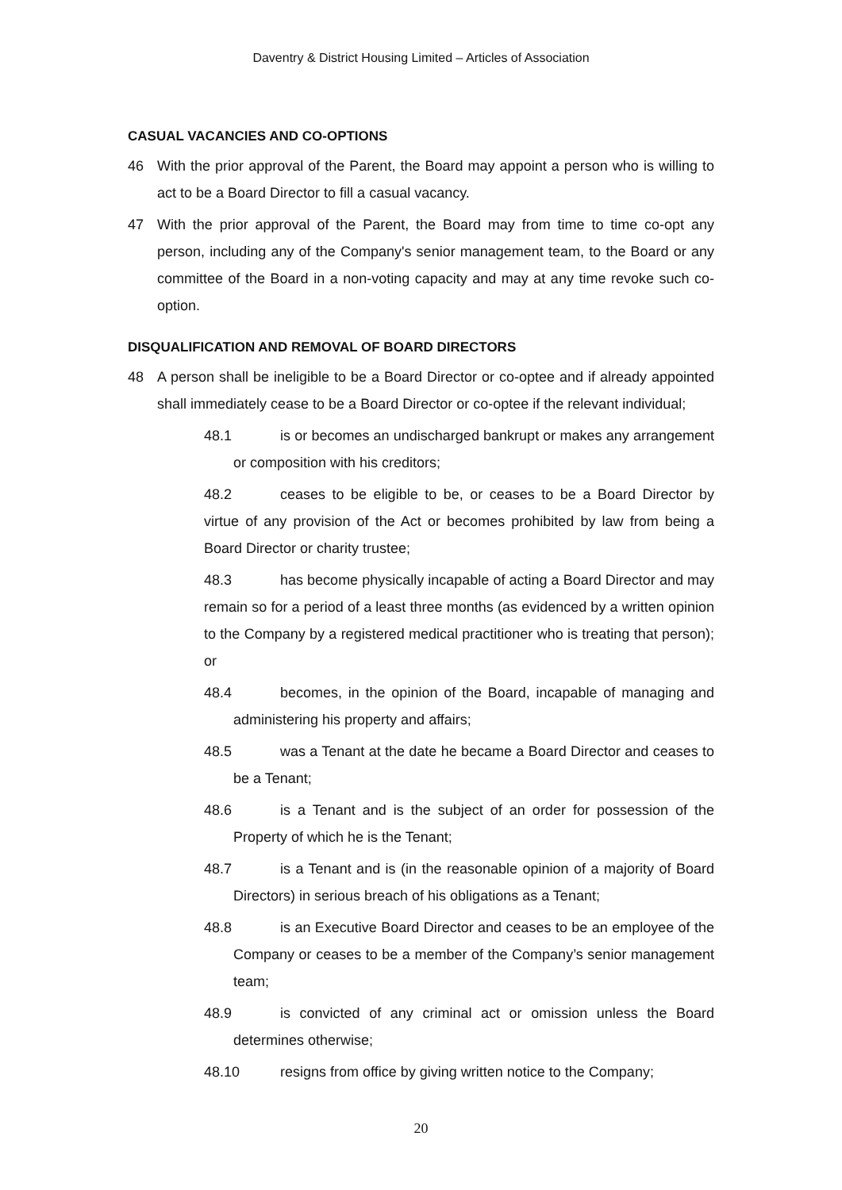Daventry & District Housing Limited – Articles of Association
CASUAL VACANCIES AND CO-OPTIONS
46 With the prior approval of the Parent, the Board may appoint a person who is willing to act to be a Board Director to fill a casual vacancy.
47 With the prior approval of the Parent, the Board may from time to time co-opt any person, including any of the Company's senior management team, to the Board or any committee of the Board in a non-voting capacity and may at any time revoke such co-option.
DISQUALIFICATION AND REMOVAL OF BOARD DIRECTORS
48 A person shall be ineligible to be a Board Director or co-optee and if already appointed shall immediately cease to be a Board Director or co-optee if the relevant individual;
48.1 is or becomes an undischarged bankrupt or makes any arrangement or composition with his creditors;
48.2 ceases to be eligible to be, or ceases to be a Board Director by virtue of any provision of the Act or becomes prohibited by law from being a Board Director or charity trustee;
48.3 has become physically incapable of acting a Board Director and may remain so for a period of a least three months (as evidenced by a written opinion to the Company by a registered medical practitioner who is treating that person); or
48.4 becomes, in the opinion of the Board, incapable of managing and administering his property and affairs;
48.5 was a Tenant at the date he became a Board Director and ceases to be a Tenant;
48.6 is a Tenant and is the subject of an order for possession of the Property of which he is the Tenant;
48.7 is a Tenant and is (in the reasonable opinion of a majority of Board Directors) in serious breach of his obligations as a Tenant;
48.8 is an Executive Board Director and ceases to be an employee of the Company or ceases to be a member of the Company’s senior management team;
48.9 is convicted of any criminal act or omission unless the Board determines otherwise;
48.10 resigns from office by giving written notice to the Company;
20